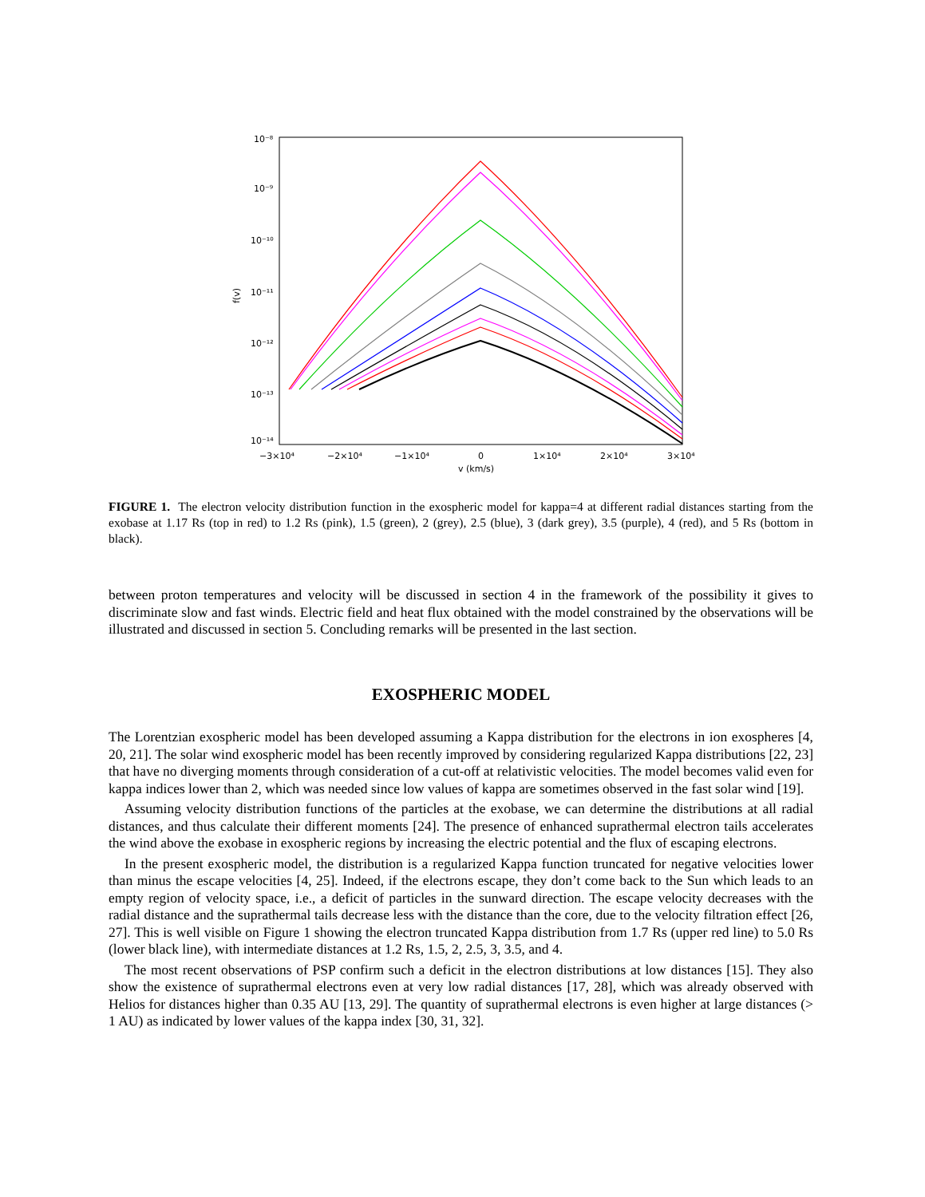10⁻⁸
10⁻⁹
10⁻¹⁰
10⁻¹¹
10⁻¹²
10⁻¹³
10⁻¹⁴
−3×10⁴
−2×10⁴
−1×10⁴
0
1×10⁴
2×10⁴
3×10⁴
v (km/s)
f(v)
FIGURE 1. The electron velocity distribution function in the exospheric model for kappa=4 at different radial distances starting from the exobase at 1.17 Rs (top in red) to 1.2 Rs (pink), 1.5 (green), 2 (grey), 2.5 (blue), 3 (dark grey), 3.5 (purple), 4 (red), and 5 Rs (bottom in black).
between proton temperatures and velocity will be discussed in section 4 in the framework of the possibility it gives to discriminate slow and fast winds. Electric field and heat flux obtained with the model constrained by the observations will be illustrated and discussed in section 5. Concluding remarks will be presented in the last section.
EXOSPHERIC MODEL
The Lorentzian exospheric model has been developed assuming a Kappa distribution for the electrons in ion exospheres [4, 20, 21]. The solar wind exospheric model has been recently improved by considering regularized Kappa distributions [22, 23] that have no diverging moments through consideration of a cut-off at relativistic velocities. The model becomes valid even for kappa indices lower than 2, which was needed since low values of kappa are sometimes observed in the fast solar wind [19].
Assuming velocity distribution functions of the particles at the exobase, we can determine the distributions at all radial distances, and thus calculate their different moments [24]. The presence of enhanced suprathermal electron tails accelerates the wind above the exobase in exospheric regions by increasing the electric potential and the flux of escaping electrons.
In the present exospheric model, the distribution is a regularized Kappa function truncated for negative velocities lower than minus the escape velocities [4, 25]. Indeed, if the electrons escape, they don’t come back to the Sun which leads to an empty region of velocity space, i.e., a deficit of particles in the sunward direction. The escape velocity decreases with the radial distance and the suprathermal tails decrease less with the distance than the core, due to the velocity filtration effect [26, 27]. This is well visible on Figure 1 showing the electron truncated Kappa distribution from 1.7 Rs (upper red line) to 5.0 Rs (lower black line), with intermediate distances at 1.2 Rs, 1.5, 2, 2.5, 3, 3.5, and 4.
The most recent observations of PSP confirm such a deficit in the electron distributions at low distances [15]. They also show the existence of suprathermal electrons even at very low radial distances [17, 28], which was already observed with Helios for distances higher than 0.35 AU [13, 29]. The quantity of suprathermal electrons is even higher at large distances (> 1 AU) as indicated by lower values of the kappa index [30, 31, 32].